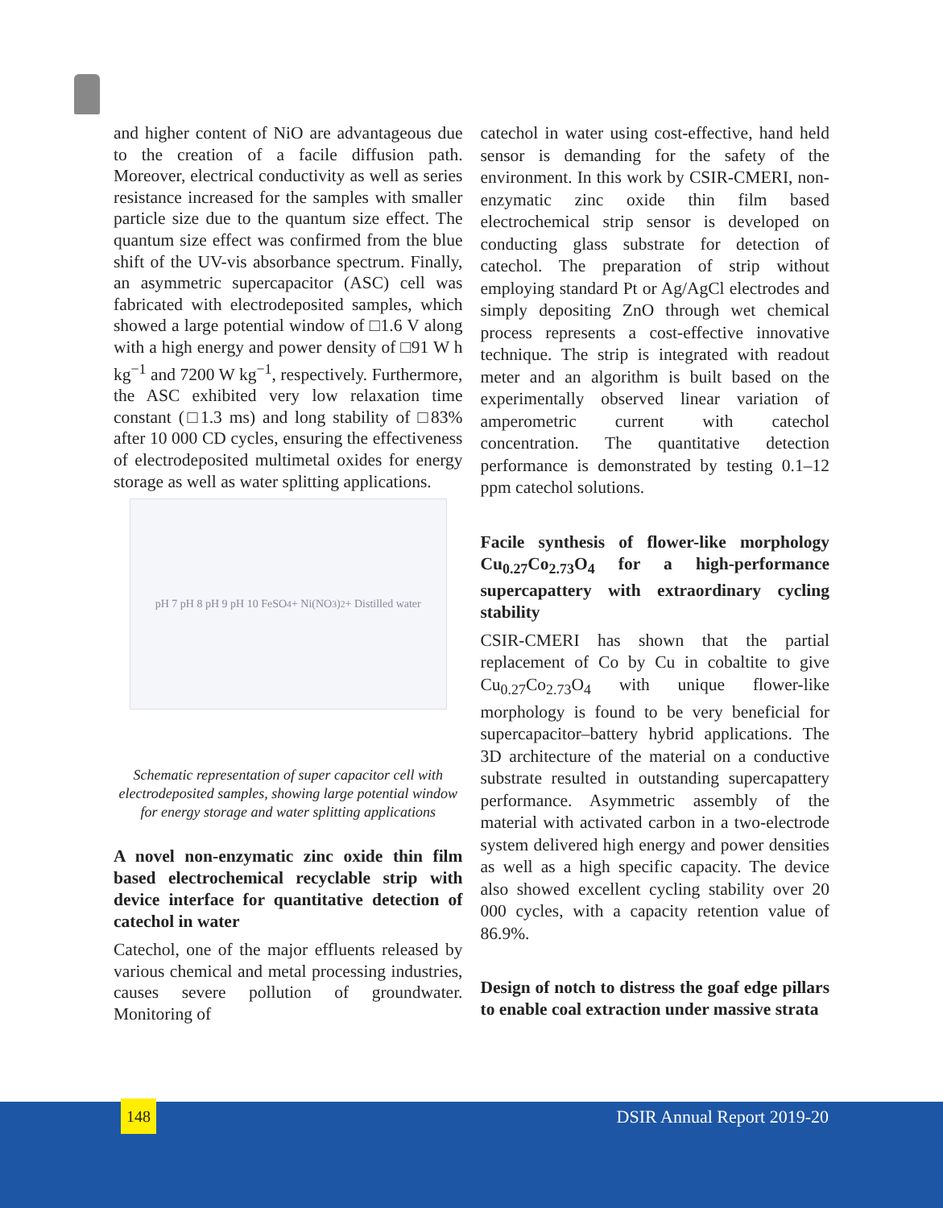and higher content of NiO are advantageous due to the creation of a facile diffusion path. Moreover, electrical conductivity as well as series resistance increased for the samples with smaller particle size due to the quantum size effect. The quantum size effect was confirmed from the blue shift of the UV-vis absorbance spectrum. Finally, an asymmetric supercapacitor (ASC) cell was fabricated with electrodeposited samples, which showed a large potential window of □1.6 V along with a high energy and power density of □91 W h kg<sup>−1</sup> and 7200 W kg<sup>−1</sup>, respectively. Furthermore, the ASC exhibited very low relaxation time constant (□1.3 ms) and long stability of □83% after 10 000 CD cycles, ensuring the effectiveness of electrodeposited multimetal oxides for energy storage as well as water splitting applications.
pH 7 pH 8 pH 9 pH 10 FeSO<sub>4</sub> + Ni(NO<sub>3</sub>)<sub>2</sub> + Distilled water
Schematic representation of super capacitor cell with electrodeposited samples, showing large potential window for energy storage and water splitting applications
A novel non-enzymatic zinc oxide thin film based electrochemical recyclable strip with device interface for quantitative detection of catechol in water
Catechol, one of the major effluents released by various chemical and metal processing industries, causes severe pollution of groundwater. Monitoring of
catechol in water using cost-effective, hand held sensor is demanding for the safety of the environment. In this work by CSIR-CMERI, non-enzymatic zinc oxide thin film based electrochemical strip sensor is developed on conducting glass substrate for detection of catechol. The preparation of strip without employing standard Pt or Ag/AgCl electrodes and simply depositing ZnO through wet chemical process represents a cost-effective innovative technique. The strip is integrated with readout meter and an algorithm is built based on the experimentally observed linear variation of amperometric current with catechol concentration. The quantitative detection performance is demonstrated by testing 0.1–12 ppm catechol solutions.
Facile synthesis of flower-like morphology Cu<sub>0.27</sub>Co<sub>2.73</sub>O<sub>4</sub> for a high-performance supercapattery with extraordinary cycling stability
CSIR-CMERI has shown that the partial replacement of Co by Cu in cobaltite to give Cu<sub>0.27</sub>Co<sub>2.73</sub>O<sub>4</sub> with unique flower-like morphology is found to be very beneficial for supercapacitor–battery hybrid applications. The 3D architecture of the material on a conductive substrate resulted in outstanding supercapattery performance. Asymmetric assembly of the material with activated carbon in a two-electrode system delivered high energy and power densities as well as a high specific capacity. The device also showed excellent cycling stability over 20 000 cycles, with a capacity retention value of 86.9%.
Design of notch to distress the goaf edge pillars to enable coal extraction under massive strata
148 DSIR Annual Report 2019-20